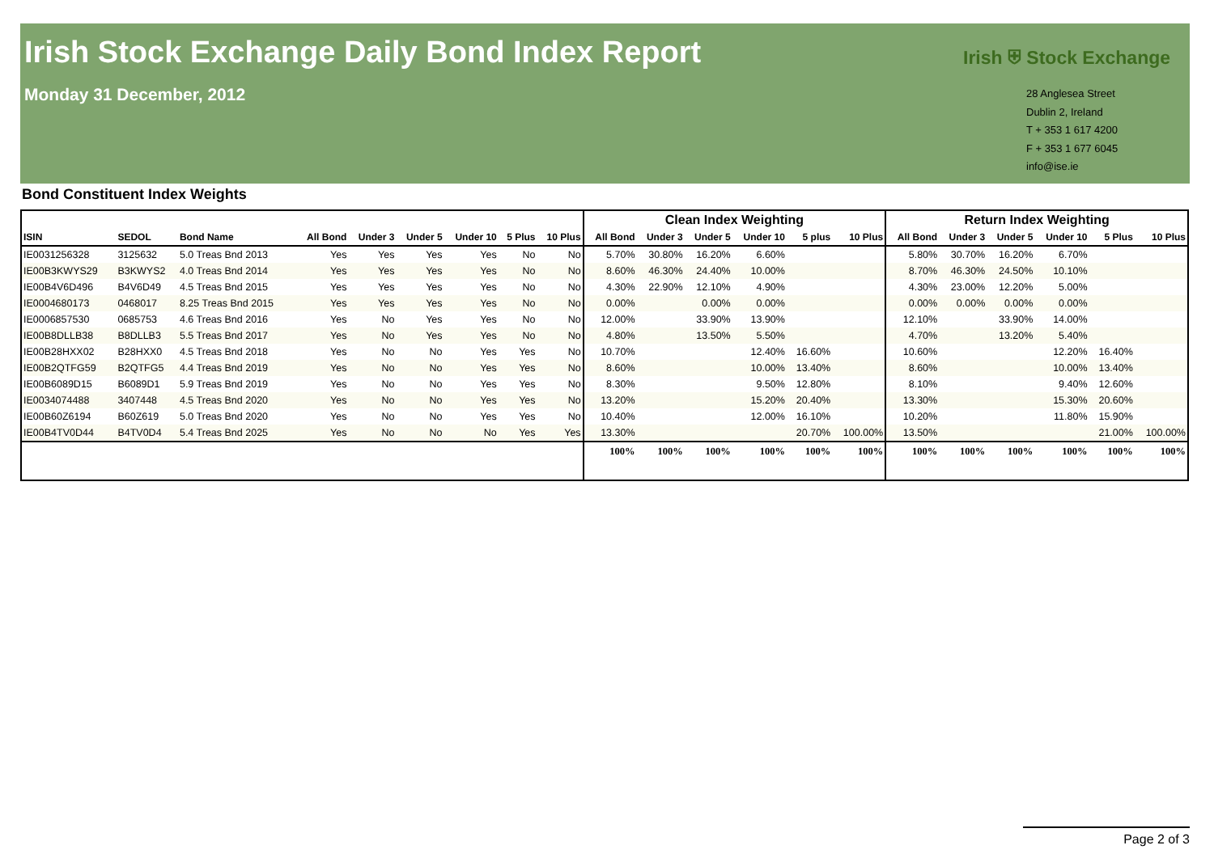Irish Stock Exchange Daily Bond Index Report
Monday 31 December, 2012
Irish ⛨ Stock Exchange
28 Anglesea Street
Dublin 2, Ireland
T + 353 1 617 4200
F + 353 1 677 6045
info@ise.ie
Bond Constituent Index Weights
| | | | | | | | | | Clean Index Weighting | | | | | | Return Index Weighting | | | | | |
| --- | --- | --- | --- | --- | --- | --- | --- | --- | --- | --- | --- | --- | --- | --- | --- | --- | --- | --- | --- | --- |
| ISIN | SEDOL | Bond Name | All Bond | Under 3 | Under 5 | Under 10 | 5 Plus | 10 Plus | All Bond | Under 3 | Under 5 | Under 10 | 5 plus | 10 Plus | All Bond | Under 3 | Under 5 | Under 10 | 5 Plus | 10 Plus |
| IE0031256328 | 3125632 | 5.0 Treas Bnd 2013 | Yes | Yes | Yes | Yes | No | No | 5.70% | 30.80% | 16.20% | 6.60% | | | 5.80% | 30.70% | 16.20% | 6.70% | | |
| IE00B3KWYS29 | B3KWYS2 | 4.0 Treas Bnd 2014 | Yes | Yes | Yes | Yes | No | No | 8.60% | 46.30% | 24.40% | 10.00% | | | 8.70% | 46.30% | 24.50% | 10.10% | | |
| IE00B4V6D496 | B4V6D49 | 4.5 Treas Bnd 2015 | Yes | Yes | Yes | Yes | No | No | 4.30% | 22.90% | 12.10% | 4.90% | | | 4.30% | 23.00% | 12.20% | 5.00% | | |
| IE0004680173 | 0468017 | 8.25 Treas Bnd 2015 | Yes | Yes | Yes | Yes | No | No | 0.00% | | 0.00% | 0.00% | | | 0.00% | 0.00% | 0.00% | 0.00% | | |
| IE0006857530 | 0685753 | 4.6 Treas Bnd 2016 | Yes | No | Yes | Yes | No | No | 12.00% | | 33.90% | 13.90% | | | 12.10% | | 33.90% | 14.00% | | |
| IE00B8DLLB38 | B8DLLB3 | 5.5 Treas Bnd 2017 | Yes | No | Yes | Yes | No | No | 4.80% | | 13.50% | 5.50% | | | 4.70% | | 13.20% | 5.40% | | |
| IE00B28HXX02 | B28HXX0 | 4.5 Treas Bnd 2018 | Yes | No | No | Yes | Yes | No | 10.70% | | | 12.40% | 16.60% | | 10.60% | | | 12.20% | 16.40% | |
| IE00B2QTFG59 | B2QTFG5 | 4.4 Treas Bnd 2019 | Yes | No | No | Yes | Yes | No | 8.60% | | | 10.00% | 13.40% | | 8.60% | | | 10.00% | 13.40% | |
| IE00B6089D15 | B6089D1 | 5.9 Treas Bnd 2019 | Yes | No | No | Yes | Yes | No | 8.30% | | | 9.50% | 12.80% | | 8.10% | | | 9.40% | 12.60% | |
| IE0034074488 | 3407448 | 4.5 Treas Bnd 2020 | Yes | No | No | Yes | Yes | No | 13.20% | | | 15.20% | 20.40% | | 13.30% | | | 15.30% | 20.60% | |
| IE00B60Z6194 | B60Z619 | 5.0 Treas Bnd 2020 | Yes | No | No | Yes | Yes | No | 10.40% | | | 12.00% | 16.10% | | 10.20% | | | 11.80% | 15.90% | |
| IE00B4TV0D44 | B4TV0D4 | 5.4 Treas Bnd 2025 | Yes | No | No | No | Yes | Yes | 13.30% | | | | 20.70% | 100.00% | 13.50% | | | | 21.00% | 100.00% |
| | | | | | | | | | 100% | 100% | 100% | 100% | 100% | 100% | 100% | 100% | 100% | 100% | 100% | 100% |
Page 2 of 3